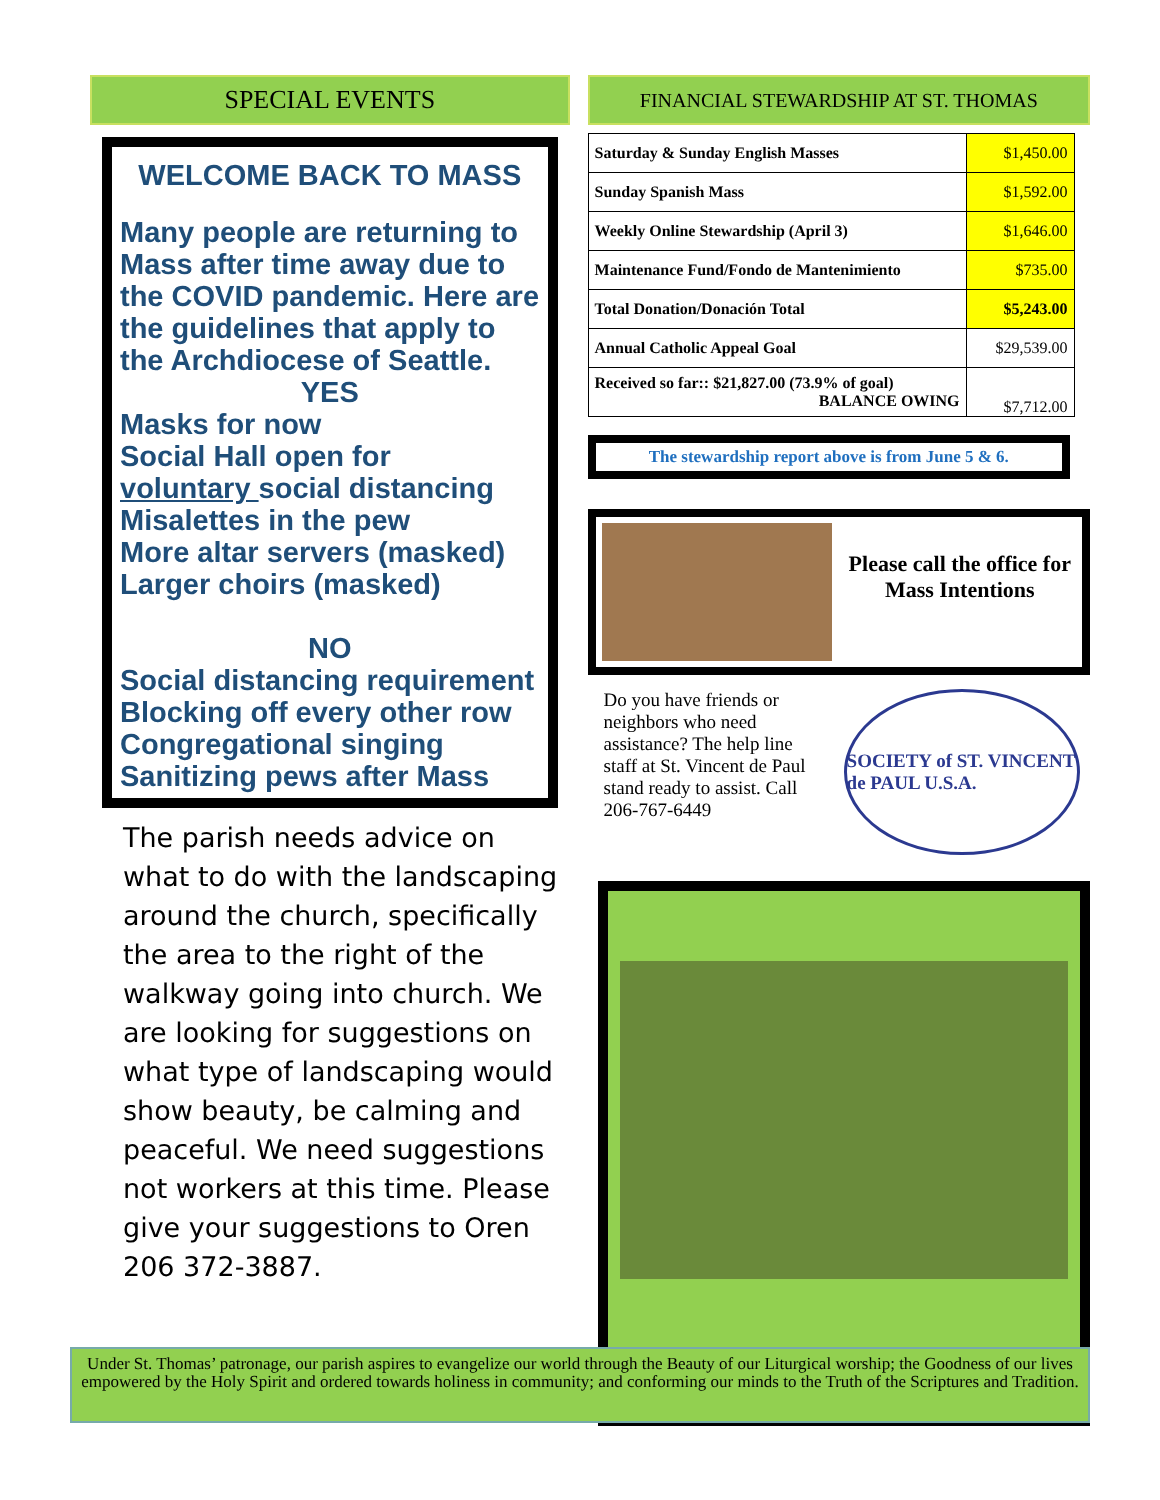SPECIAL EVENTS
WELCOME BACK TO MASS
Many people are returning to Mass after time away due to the COVID pandemic. Here are the guidelines that apply to the Archdiocese of Seattle.
YES
Masks for now
Social Hall open for
voluntary social distancing
Misalettes in the pew
More altar servers (masked)
Larger choirs (masked)
NO
Social distancing requirement
Blocking off every other row
Congregational singing
Sanitizing pews after Mass
The parish needs advice on what to do with the landscaping around the church, specifically the area to the right of the walkway going into church. We are looking for suggestions on what type of landscaping would show beauty, be calming and peaceful. We need suggestions not workers at this time. Please give your suggestions to Oren 206 372-3887.
FINANCIAL STEWARDSHIP AT ST. THOMAS
| Saturday & Sunday English Masses | $1,450.00 |
| Sunday Spanish Mass | $1,592.00 |
| Weekly Online Stewardship (April 3) | $1,646.00 |
| Maintenance Fund/Fondo de Mantenimiento | $735.00 |
| Total Donation/Donación Total | $5,243.00 |
| Annual Catholic Appeal Goal | $29,539.00 |
| Received so far:: $21,827.00 (73.9% of goal) BALANCE OWING | $7,712.00 |
The stewardship report above is from June 5 & 6.
Please call the office for Mass Intentions
Do you have friends or neighbors who need assistance? The help line staff at St. Vincent de Paul stand ready to assist. Call 206-767-6449
SOCIETY of ST. VINCENT de PAUL U.S.A.
Under St. Thomas’ patronage, our parish aspires to evangelize our world through the Beauty of our Liturgical worship; the Goodness of our lives empowered by the Holy Spirit and ordered towards holiness in community; and conforming our minds to the Truth of the Scriptures and Tradition.